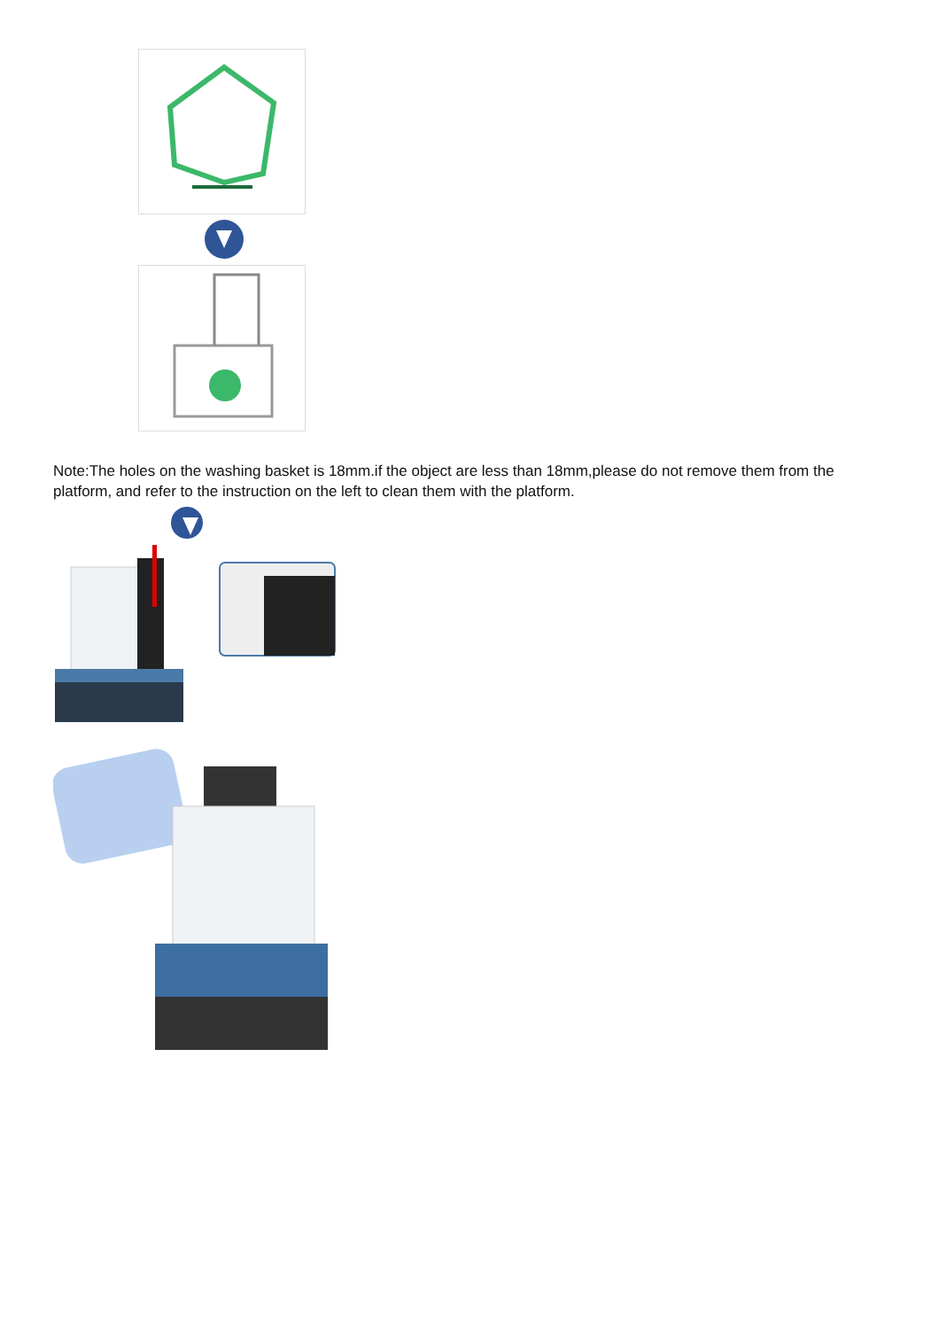Note:The holes on the washing basket is 18mm.if the object are less than 18mm,please do not remove them from the platform, and refer to the instruction on the left to clean them with the platform.